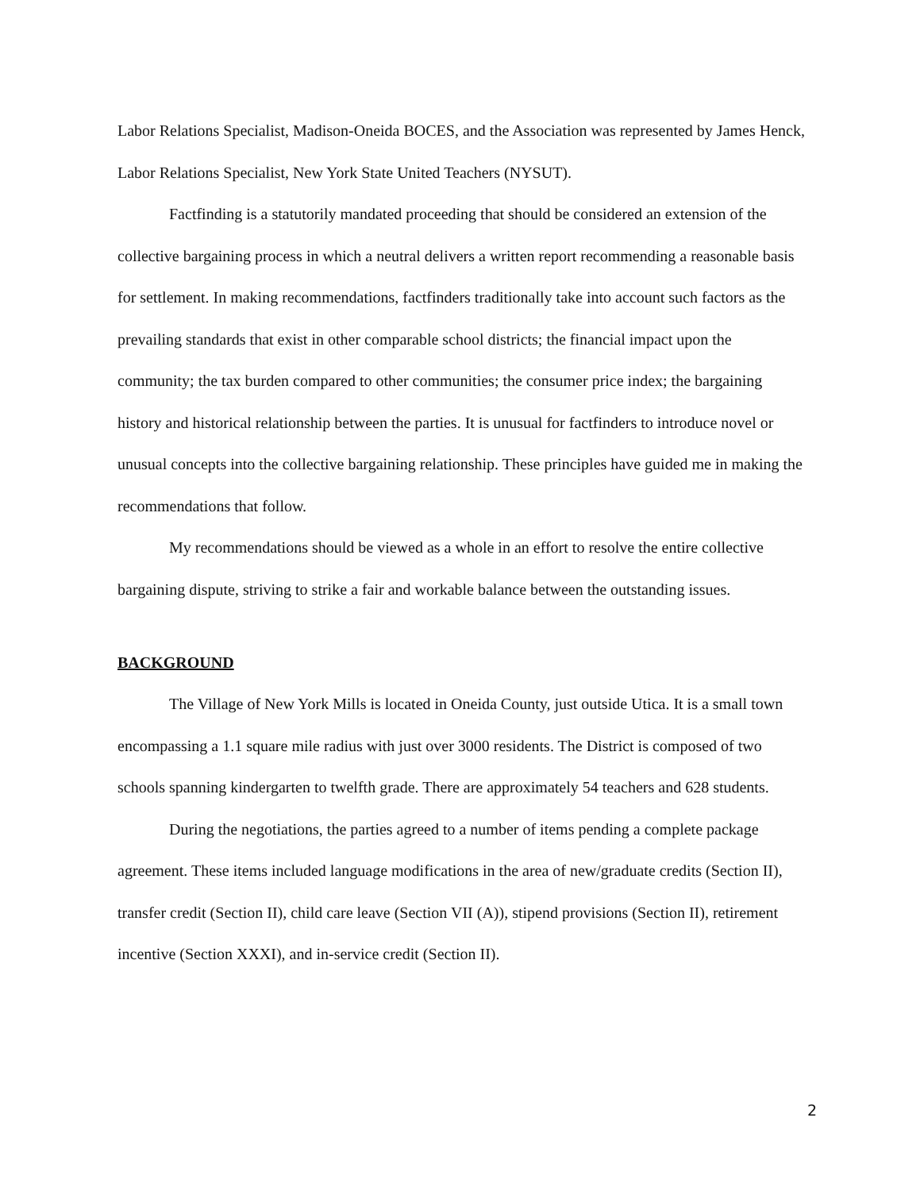Labor Relations Specialist, Madison-Oneida BOCES, and the Association was represented by James Henck, Labor Relations Specialist, New York State United Teachers (NYSUT).
Factfinding is a statutorily mandated proceeding that should be considered an extension of the collective bargaining process in which a neutral delivers a written report recommending a reasonable basis for settlement. In making recommendations, factfinders traditionally take into account such factors as the prevailing standards that exist in other comparable school districts; the financial impact upon the community; the tax burden compared to other communities; the consumer price index; the bargaining history and historical relationship between the parties. It is unusual for factfinders to introduce novel or unusual concepts into the collective bargaining relationship. These principles have guided me in making the recommendations that follow.
My recommendations should be viewed as a whole in an effort to resolve the entire collective bargaining dispute, striving to strike a fair and workable balance between the outstanding issues.
BACKGROUND
The Village of New York Mills is located in Oneida County, just outside Utica. It is a small town encompassing a 1.1 square mile radius with just over 3000 residents. The District is composed of two schools spanning kindergarten to twelfth grade. There are approximately 54 teachers and 628 students.
During the negotiations, the parties agreed to a number of items pending a complete package agreement. These items included language modifications in the area of new/graduate credits (Section II), transfer credit (Section II), child care leave (Section VII (A)), stipend provisions (Section II), retirement incentive (Section XXXI), and in-service credit (Section II).
2